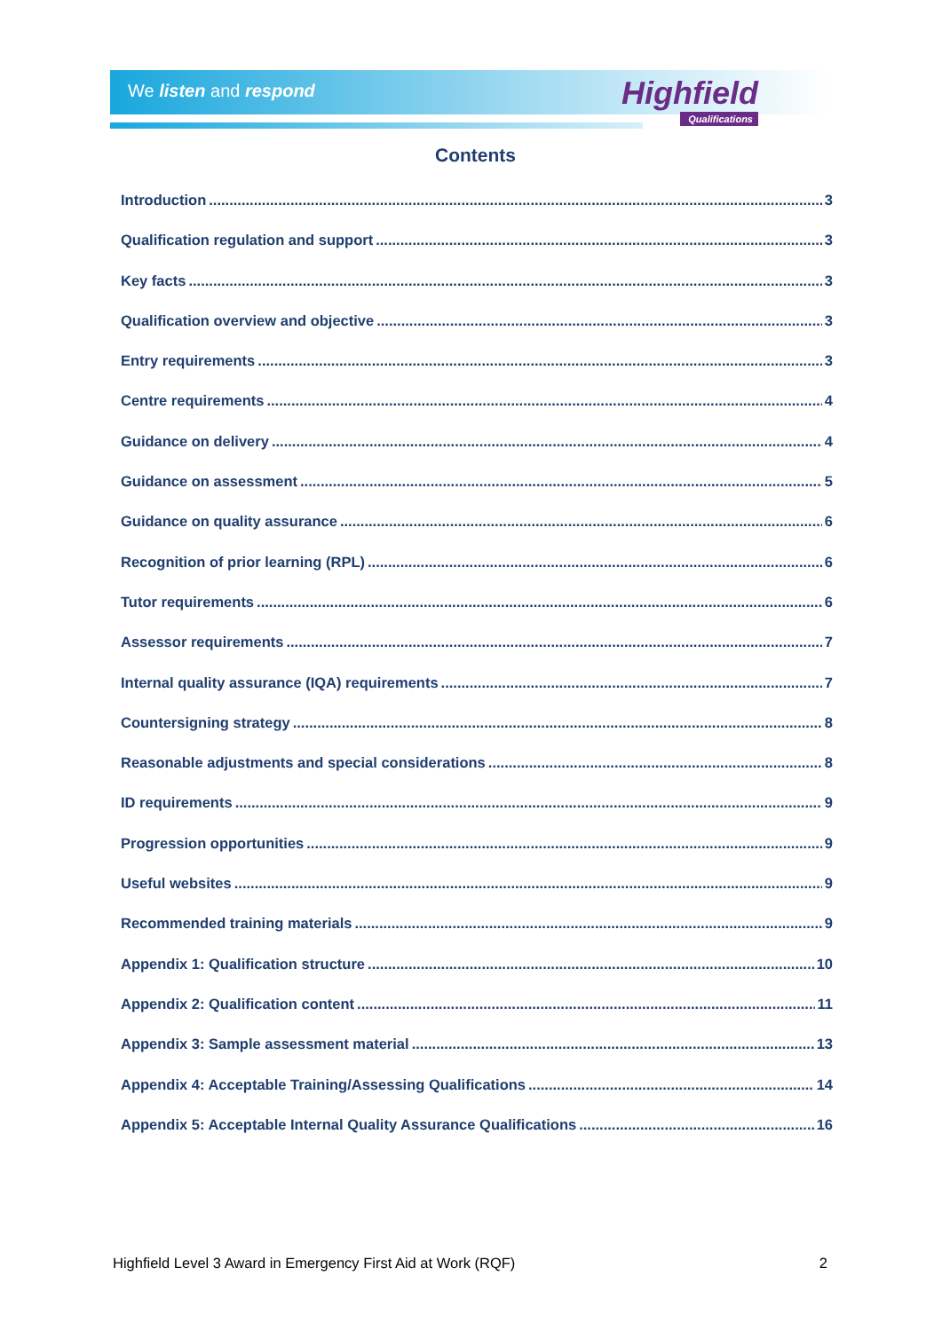We listen and respond Highfield
Qualifications
Contents
Introduction 3
Qualification regulation and support 3
Key facts 3
Qualification overview and objective 3
Entry requirements 3
Centre requirements 4
Guidance on delivery 4
Guidance on assessment 5
Guidance on quality assurance 6
Recognition of prior learning (RPL) 6
Tutor requirements 6
Assessor requirements 7
Internal quality assurance (IQA) requirements 7
Countersigning strategy 8
Reasonable adjustments and special considerations 8
ID requirements 9
Progression opportunities 9
Useful websites 9
Recommended training materials 9
Appendix 1: Qualification structure 10
Appendix 2: Qualification content 11
Appendix 3: Sample assessment material 13
Appendix 4: Acceptable Training/Assessing Qualifications 14
Appendix 5: Acceptable Internal Quality Assurance Qualifications 16
Highfield Level 3 Award in Emergency First Aid at Work (RQF) 2